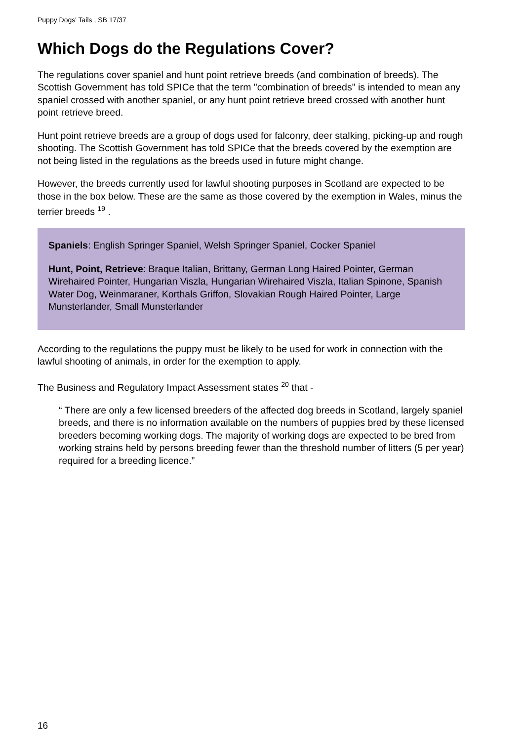Puppy Dogs' Tails , SB 17/37
Which Dogs do the Regulations Cover?
The regulations cover spaniel and hunt point retrieve breeds (and combination of breeds). The Scottish Government has told SPICe that the term "combination of breeds" is intended to mean any spaniel crossed with another spaniel, or any hunt point retrieve breed crossed with another hunt point retrieve breed.
Hunt point retrieve breeds are a group of dogs used for falconry, deer stalking, picking-up and rough shooting. The Scottish Government has told SPICe that the breeds covered by the exemption are not being listed in the regulations as the breeds used in future might change.
However, the breeds currently used for lawful shooting purposes in Scotland are expected to be those in the box below. These are the same as those covered by the exemption in Wales, minus the terrier breeds <sup>19</sup> .
Spaniels: English Springer Spaniel, Welsh Springer Spaniel, Cocker Spaniel
Hunt, Point, Retrieve: Braque Italian, Brittany, German Long Haired Pointer, German Wirehaired Pointer, Hungarian Viszla, Hungarian Wirehaired Viszla, Italian Spinone, Spanish Water Dog, Weinmaraner, Korthals Griffon, Slovakian Rough Haired Pointer, Large Munsterlander, Small Munsterlander
According to the regulations the puppy must be likely to be used for work in connection with the lawful shooting of animals, in order for the exemption to apply.
The Business and Regulatory Impact Assessment states <sup>20</sup> that -
“ There are only a few licensed breeders of the affected dog breeds in Scotland, largely spaniel breeds, and there is no information available on the numbers of puppies bred by these licensed breeders becoming working dogs. The majority of working dogs are expected to be bred from working strains held by persons breeding fewer than the threshold number of litters (5 per year) required for a breeding licence.”
16